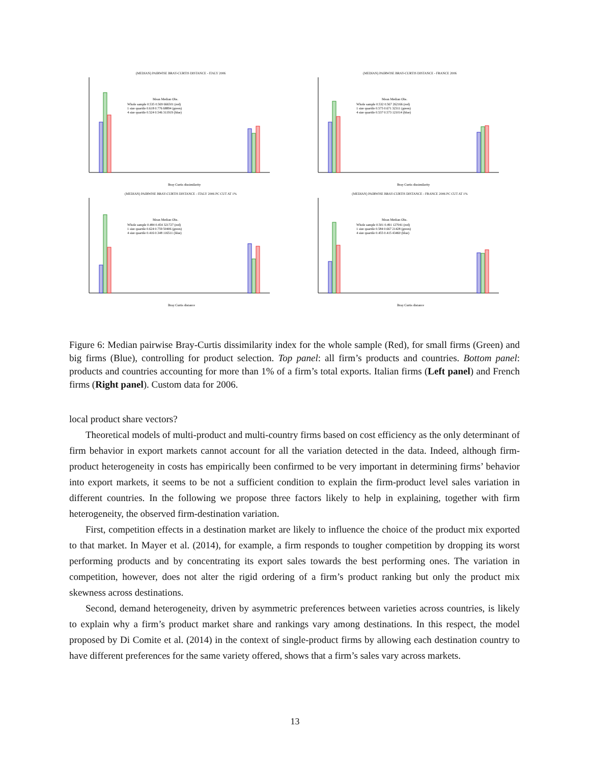(MEDIAN) PAIRWISE BRAY-CURTIS DISTANCE - ITALY 2006
Mean Median Obs.
Whole sample 0.535 0.569 666501 (red)
1 size quartile 0.618 0.776 68894 (green)
4 size quartile 0.524 0.546 311919 (blue)
Bray Curtis dissimilarity
(MEDIAN) PAIRWISE BRAY-CURTIS DISTANCE - FRANCE 2006
Mean Median Obs.
Whole sample 0.532 0.567 262166 (red)
1 size quartile 0.575 0.671 32311 (green)
4 size quartile 0.537 0.573 121014 (blue)
Bray Curtis dissimilarity
(MEDIAN) PAIRWISE BRAY-CURTIS DISTANCE - ITALY 2006 PC CUT AT 1%
Mean Median Obs.
Whole sample 0.484 0.454 321727 (red)
1 size quartile 0.624 0.759 50406 (green)
4 size quartile 0.416 0.348 116511 (blue)
Bray Curtis distance
(MEDIAN) PAIRWISE BRAY-CURTIS DISTANCE - FRANCE 2006 PC CUT AT 1%
Mean Median Obs.
Whole sample 0.501 0.491 127041 (red)
1 size quartile 0.584 0.667 21428 (green)
4 size quartile 0.455 0.415 43460 (blue)
Bray Curtis distance
Figure 6: Median pairwise Bray-Curtis dissimilarity index for the whole sample (Red), for small firms (Green) and big firms (Blue), controlling for product selection. Top panel: all firm’s products and countries. Bottom panel: products and countries accounting for more than 1% of a firm’s total exports. Italian firms (Left panel) and French firms (Right panel). Custom data for 2006.
local product share vectors?
Theoretical models of multi-product and multi-country firms based on cost efficiency as the only determinant of firm behavior in export markets cannot account for all the variation detected in the data. Indeed, although firm-product heterogeneity in costs has empirically been confirmed to be very important in determining firms’ behavior into export markets, it seems to be not a sufficient condition to explain the firm-product level sales variation in different countries. In the following we propose three factors likely to help in explaining, together with firm heterogeneity, the observed firm-destination variation.
First, competition effects in a destination market are likely to influence the choice of the product mix exported to that market. In Mayer et al. (2014), for example, a firm responds to tougher competition by dropping its worst performing products and by concentrating its export sales towards the best performing ones. The variation in competition, however, does not alter the rigid ordering of a firm’s product ranking but only the product mix skewness across destinations.
Second, demand heterogeneity, driven by asymmetric preferences between varieties across countries, is likely to explain why a firm’s product market share and rankings vary among destinations. In this respect, the model proposed by Di Comite et al. (2014) in the context of single-product firms by allowing each destination country to have different preferences for the same variety offered, shows that a firm’s sales vary across markets.
13